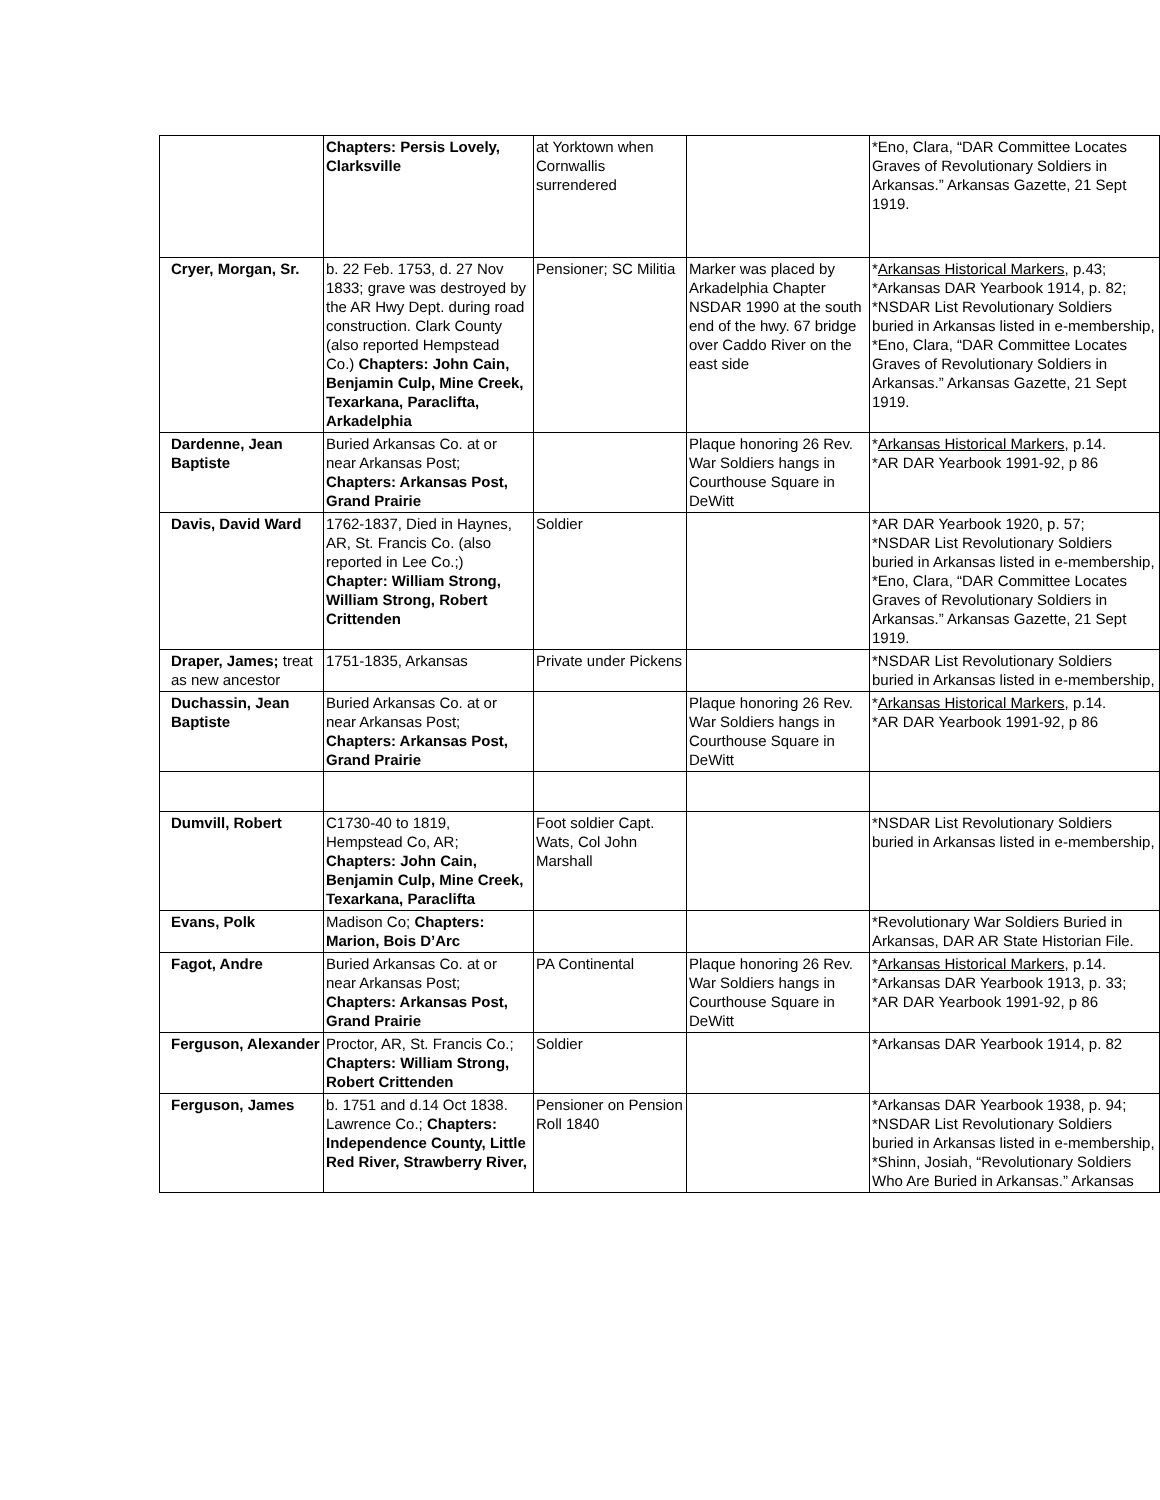| | Chapters: Persis Lovely, Clarksville | at Yorktown when Cornwallis surrendered | | *Eno, Clara, “DAR Committee Locates Graves of Revolutionary Soldiers in Arkansas.” Arkansas Gazette, 21 Sept 1919. |
| Cryer, Morgan, Sr. | b. 22 Feb. 1753, d. 27 Nov 1833; grave was destroyed by the AR Hwy Dept. during road construction. Clark County (also reported Hempstead Co.) Chapters: John Cain, Benjamin Culp, Mine Creek, Texarkana, Paraclifta, Arkadelphia | Pensioner; SC Militia | Marker was placed by Arkadelphia Chapter NSDAR 1990 at the south end of the hwy. 67 bridge over Caddo River on the east side | * Arkansas Historical Markers , p.43; *Arkansas DAR Yearbook 1914, p. 82; *NSDAR List Revolutionary Soldiers buried in Arkansas listed in e-membership, *Eno, Clara, “DAR Committee Locates Graves of Revolutionary Soldiers in Arkansas.” Arkansas Gazette, 21 Sept 1919. |
| Dardenne, Jean Baptiste | Buried Arkansas Co. at or near Arkansas Post; Chapters: Arkansas Post, Grand Prairie | | Plaque honoring 26 Rev. War Soldiers hangs in Courthouse Square in DeWitt | * Arkansas Historical Markers , p.14. *AR DAR Yearbook 1991-92, p 86 |
| Davis, David Ward | 1762-1837, Died in Haynes, AR, St. Francis Co. (also reported in Lee Co.;) Chapter: William Strong, William Strong, Robert Crittenden | Soldier | | *AR DAR Yearbook 1920, p. 57; *NSDAR List Revolutionary Soldiers buried in Arkansas listed in e-membership, *Eno, Clara, “DAR Committee Locates Graves of Revolutionary Soldiers in Arkansas.” Arkansas Gazette, 21 Sept 1919. |
| Draper, James; treat as new ancestor | 1751-1835, Arkansas | Private under Pickens | | *NSDAR List Revolutionary Soldiers buried in Arkansas listed in e-membership, |
| Duchassin, Jean Baptiste | Buried Arkansas Co. at or near Arkansas Post; Chapters: Arkansas Post, Grand Prairie | | Plaque honoring 26 Rev. War Soldiers hangs in Courthouse Square in DeWitt | * Arkansas Historical Markers , p.14. *AR DAR Yearbook 1991-92, p 86 |
| Dumvill, Robert | C1730-40 to 1819, Hempstead Co, AR; Chapters: John Cain, Benjamin Culp, Mine Creek, Texarkana, Paraclifta | Foot soldier Capt. Wats, Col John Marshall | | *NSDAR List Revolutionary Soldiers buried in Arkansas listed in e-membership, |
| Evans, Polk | Madison Co; Chapters: Marion, Bois D’Arc | | | *Revolutionary War Soldiers Buried in Arkansas, DAR AR State Historian File. |
| Fagot, Andre | Buried Arkansas Co. at or near Arkansas Post; Chapters: Arkansas Post, Grand Prairie | PA Continental | Plaque honoring 26 Rev. War Soldiers hangs in Courthouse Square in DeWitt | * Arkansas Historical Markers , p.14. *Arkansas DAR Yearbook 1913, p. 33; *AR DAR Yearbook 1991-92, p 86 |
| Ferguson, Alexander | Proctor, AR, St. Francis Co.; Chapters: William Strong, Robert Crittenden | Soldier | | *Arkansas DAR Yearbook 1914, p. 82 |
| Ferguson, James | b. 1751 and d.14 Oct 1838. Lawrence Co.; Chapters: Independence County, Little Red River, Strawberry River, | Pensioner on Pension Roll 1840 | | *Arkansas DAR Yearbook 1938, p. 94; *NSDAR List Revolutionary Soldiers buried in Arkansas listed in e-membership, *Shinn, Josiah, “Revolutionary Soldiers Who Are Buried in Arkansas.” Arkansas |